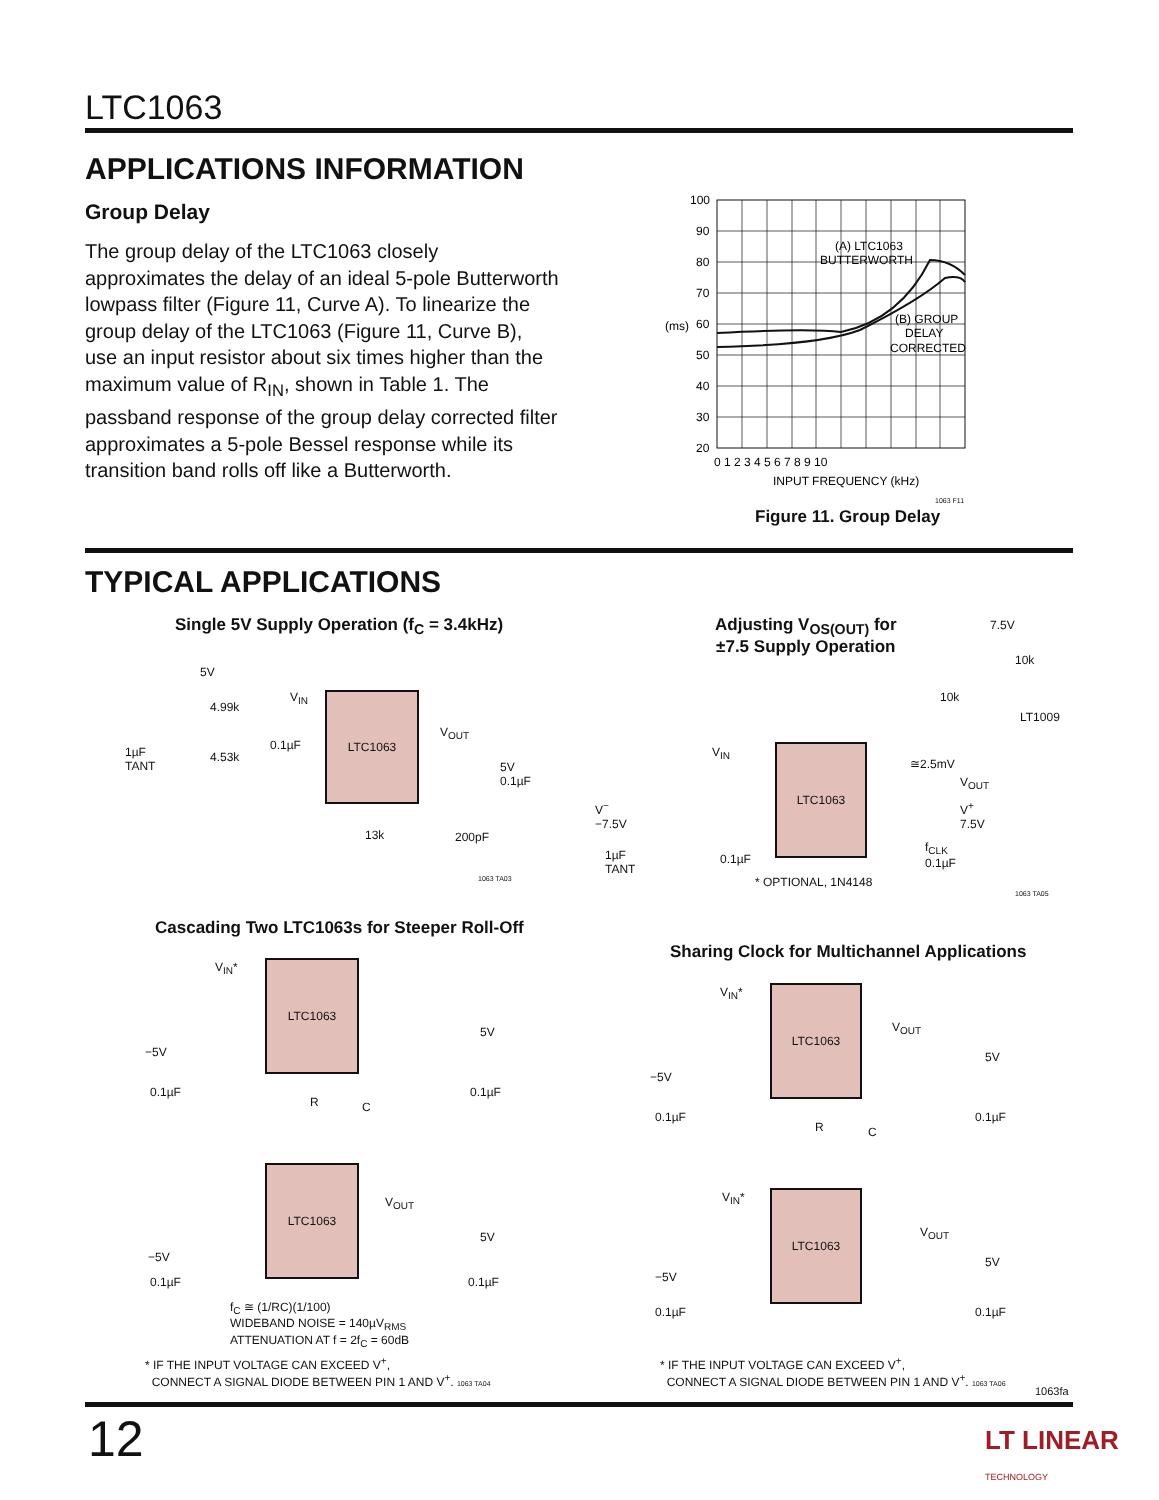LTC1063
APPLICATIONS INFORMATION
Group Delay
The group delay of the LTC1063 closely approximates the delay of an ideal 5-pole Butterworth lowpass filter (Figure 11, Curve A). To linearize the group delay of the LTC1063 (Figure 11, Curve B), use an input resistor about six times higher than the maximum value of R<sub>IN</sub>, shown in Table 1. The passband response of the group delay corrected filter approximates a 5-pole Bessel response while its transition band rolls off like a Butterworth.
100
90
80
70
60
50
40
30
20
0 1 2 3 4 5 6 7 8 9 10
(A) LTC1063
BUTTERWORTH
(B) GROUP
DELAY
CORRECTED
INPUT FREQUENCY (kHz)
(ms)
1063 F11
Figure 11. Group Delay
TYPICAL APPLICATIONS
Single 5V Supply Operation (f<sub>C</sub> = 3.4kHz)
LTC1063
5V
4.99k
4.53k
1µF
TANT
0.1µF
V<sub>IN</sub>
V<sub>OUT</sub>
5V
0.1µF
13k 200pF
1063 TA03
Adjusting V<sub>OS(OUT)</sub> for
±7.5 Supply Operation
LTC1063
7.5V
10k
10k
LT1009
≅2.5mV
V<sub>IN</sub>
V<sub>OUT</sub>
V<sup>+</sup>
7.5V
V<sup>−</sup>
−7.5V
1µF
TANT
0.1µF
f<sub>CLK</sub>
0.1µF
* OPTIONAL, 1N4148
1063 TA05
Cascading Two LTC1063s for Steeper Roll-Off
LTC1063
LTC1063
V<sub>IN</sub>*
−5V
0.1µF
5V
0.1µF
R C
V<sub>OUT</sub>
−5V
0.1µF
5V
0.1µF
f<sub>C</sub> ≅ (1/RC)(1/100)
WIDEBAND NOISE = 140µV<sub>RMS</sub>
ATTENUATION AT f = 2f<sub>C</sub> = 60dB
* IF THE INPUT VOLTAGE CAN EXCEED V<sup>+</sup>,
CONNECT A SIGNAL DIODE BETWEEN PIN 1 AND V<sup>+</sup>. 1063 TA04
Sharing Clock for Multichannel Applications
LTC1063
LTC1063
V<sub>IN</sub>*
V<sub>OUT</sub>
−5V
0.1µF
5V
0.1µF
R C
V<sub>IN</sub>*
V<sub>OUT</sub>
−5V
0.1µF
5V
0.1µF
* IF THE INPUT VOLTAGE CAN EXCEED V<sup>+</sup>,
CONNECT A SIGNAL DIODE BETWEEN PIN 1 AND V<sup>+</sup>. 1063 TA06
1063fa
12
LT LINEAR
TECHNOLOGY